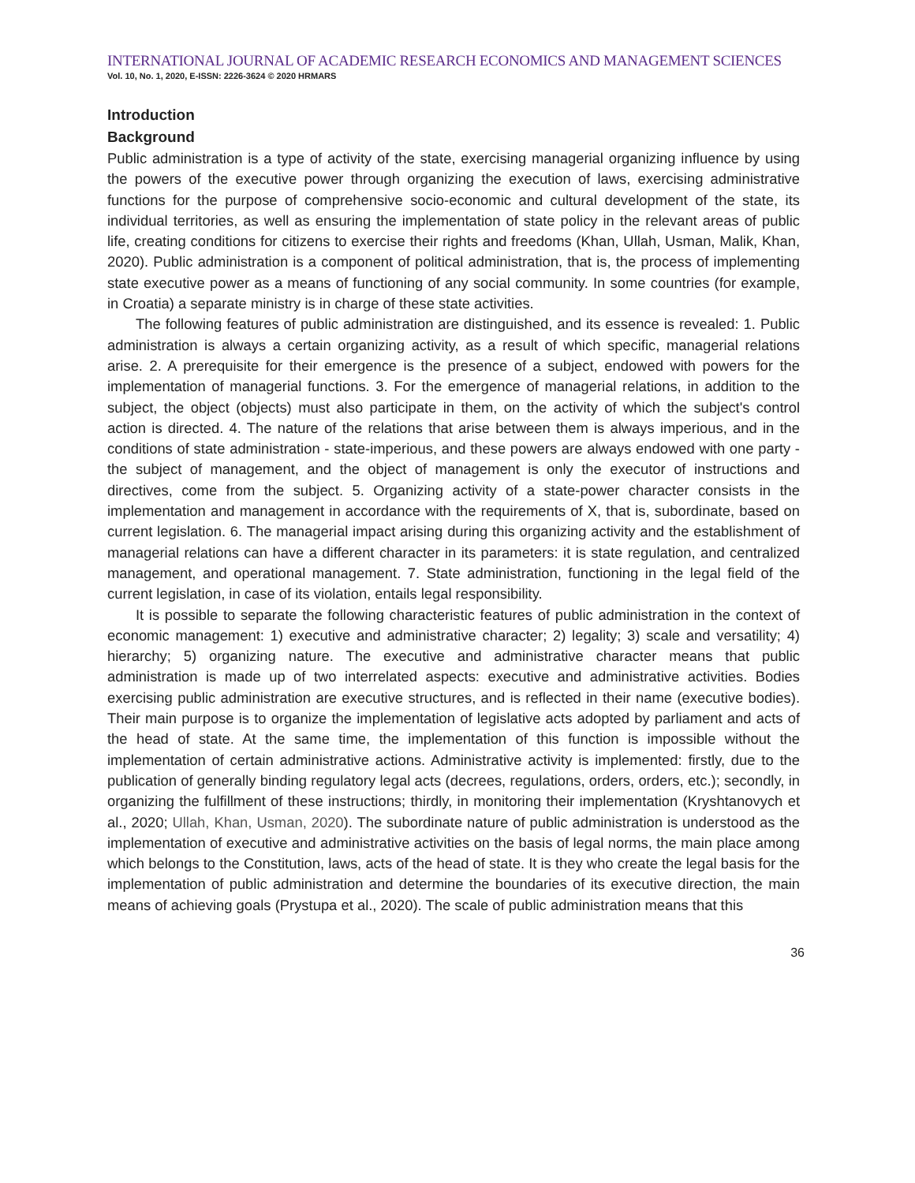INTERNATIONAL JOURNAL OF ACADEMIC RESEARCH ECONOMICS AND MANAGEMENT SCIENCES
Vol. 10, No. 1, 2020, E-ISSN: 2226-3624 © 2020 HRMARS
Introduction
Background
Public administration is a type of activity of the state, exercising managerial organizing influence by using the powers of the executive power through organizing the execution of laws, exercising administrative functions for the purpose of comprehensive socio-economic and cultural development of the state, its individual territories, as well as ensuring the implementation of state policy in the relevant areas of public life, creating conditions for citizens to exercise their rights and freedoms (Khan, Ullah, Usman, Malik, Khan, 2020). Public administration is a component of political administration, that is, the process of implementing state executive power as a means of functioning of any social community. In some countries (for example, in Croatia) a separate ministry is in charge of these state activities.
The following features of public administration are distinguished, and its essence is revealed: 1. Public administration is always a certain organizing activity, as a result of which specific, managerial relations arise. 2. A prerequisite for their emergence is the presence of a subject, endowed with powers for the implementation of managerial functions. 3. For the emergence of managerial relations, in addition to the subject, the object (objects) must also participate in them, on the activity of which the subject's control action is directed. 4. The nature of the relations that arise between them is always imperious, and in the conditions of state administration - state-imperious, and these powers are always endowed with one party - the subject of management, and the object of management is only the executor of instructions and directives, come from the subject. 5. Organizing activity of a state-power character consists in the implementation and management in accordance with the requirements of X, that is, subordinate, based on current legislation. 6. The managerial impact arising during this organizing activity and the establishment of managerial relations can have a different character in its parameters: it is state regulation, and centralized management, and operational management. 7. State administration, functioning in the legal field of the current legislation, in case of its violation, entails legal responsibility.
It is possible to separate the following characteristic features of public administration in the context of economic management: 1) executive and administrative character; 2) legality; 3) scale and versatility; 4) hierarchy; 5) organizing nature. The executive and administrative character means that public administration is made up of two interrelated aspects: executive and administrative activities. Bodies exercising public administration are executive structures, and is reflected in their name (executive bodies). Their main purpose is to organize the implementation of legislative acts adopted by parliament and acts of the head of state. At the same time, the implementation of this function is impossible without the implementation of certain administrative actions. Administrative activity is implemented: firstly, due to the publication of generally binding regulatory legal acts (decrees, regulations, orders, orders, etc.); secondly, in organizing the fulfillment of these instructions; thirdly, in monitoring their implementation (Kryshtanovych et al., 2020; Ullah, Khan, Usman, 2020). The subordinate nature of public administration is understood as the implementation of executive and administrative activities on the basis of legal norms, the main place among which belongs to the Constitution, laws, acts of the head of state. It is they who create the legal basis for the implementation of public administration and determine the boundaries of its executive direction, the main means of achieving goals (Prystupa et al., 2020). The scale of public administration means that this
36